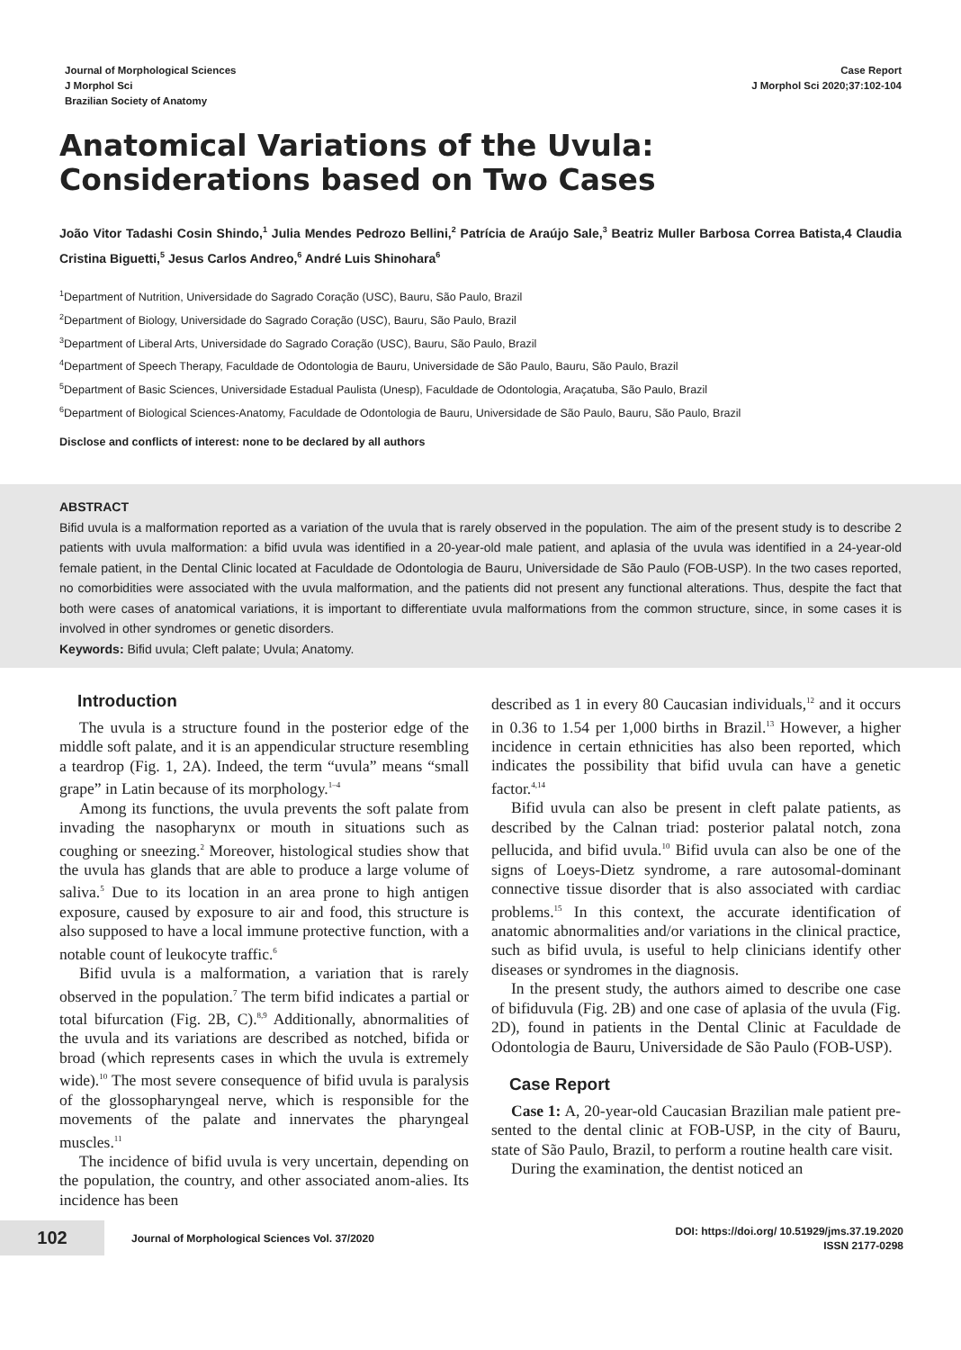Journal of Morphological Sciences
J Morphol Sci
Brazilian Society of Anatomy
Case Report
J Morphol Sci 2020;37:102-104
Anatomical Variations of the Uvula:
Considerations based on Two Cases
João Vitor Tadashi Cosin Shindo,<sup>1</sup> Julia Mendes Pedrozo Bellini,<sup>2</sup> Patrícia de Araújo Sale,<sup>3</sup> Beatriz Muller Barbosa Correa Batista,4 Claudia Cristina Biguetti,<sup>5</sup> Jesus Carlos Andreo,<sup>6</sup> André Luis Shinohara<sup>6</sup>
<sup>1</sup> Department of Nutrition, Universidade do Sagrado Coração (USC), Bauru, São Paulo, Brazil
<sup>2</sup> Department of Biology, Universidade do Sagrado Coração (USC), Bauru, São Paulo, Brazil
<sup>3</sup> Department of Liberal Arts, Universidade do Sagrado Coração (USC), Bauru, São Paulo, Brazil
<sup>4</sup> Department of Speech Therapy, Faculdade de Odontologia de Bauru, Universidade de São Paulo, Bauru, São Paulo, Brazil
<sup>5</sup> Department of Basic Sciences, Universidade Estadual Paulista (Unesp), Faculdade de Odontologia, Araçatuba, São Paulo, Brazil
<sup>6</sup> Department of Biological Sciences-Anatomy, Faculdade de Odontologia de Bauru, Universidade de São Paulo, Bauru, São Paulo, Brazil
Disclose and conflicts of interest: none to be declared by all authors
ABSTRACT
Bifid uvula is a malformation reported as a variation of the uvula that is rarely observed in the population. The aim of the present study is to describe 2 patients with uvula malformation: a bifid uvula was identified in a 20-year-old male patient, and aplasia of the uvula was identified in a 24-year-old female patient, in the Dental Clinic located at Faculdade de Odontologia de Bauru, Universidade de São Paulo (FOB-USP). In the two cases reported, no comorbidities were associated with the uvula malformation, and the patients did not present any functional alterations. Thus, despite the fact that both were cases of anatomical variations, it is important to differentiate uvula malformations from the common structure, since, in some cases it is involved in other syndromes or genetic disorders.
Keywords: Bifid uvula; Cleft palate; Uvula; Anatomy.
Introduction
The uvula is a structure found in the posterior edge of the middle soft palate, and it is an appendicular structure resembling a teardrop (Fig. 1, 2A). Indeed, the term “uvula” means “small grape” in Latin because of its morphology.<sup>1–4</sup>
Among its functions, the uvula prevents the soft palate from invading the nasopharynx or mouth in situations such as coughing or sneezing.<sup>2</sup> Moreover, histological studies show that the uvula has glands that are able to produce a large volume of saliva.<sup>5</sup> Due to its location in an area prone to high antigen exposure, caused by exposure to air and food, this structure is also supposed to have a local immune protective function, with a notable count of leukocyte traffic.<sup>6</sup>
Bifid uvula is a malformation, a variation that is rarely observed in the population.<sup>7</sup> The term bifid indicates a partial or total bifurcation (Fig. 2B, C).<sup>8,9</sup> Additionally, abnormalities of the uvula and its variations are described as notched, bifida or broad (which represents cases in which the uvula is extremely wide).<sup>10</sup> The most severe consequence of bifid uvula is paralysis of the glossopharyngeal nerve, which is responsible for the movements of the palate and innervates the pharyngeal muscles.<sup>11</sup>
The incidence of bifid uvula is very uncertain, depending on the population, the country, and other associated anom-alies. Its incidence has been
described as 1 in every 80 Caucasian individuals,<sup>12</sup> and it occurs in 0.36 to 1.54 per 1,000 births in Brazil.<sup>13</sup> However, a higher incidence in certain ethnicities has also been reported, which indicates the possibility that bifid uvula can have a genetic factor.<sup>4,14</sup>
Bifid uvula can also be present in cleft palate patients, as described by the Calnan triad: posterior palatal notch, zona pellucida, and bifid uvula.<sup>10</sup> Bifid uvula can also be one of the signs of Loeys-Dietz syndrome, a rare autosomal-dominant connective tissue disorder that is also associated with cardiac problems.<sup>15</sup> In this context, the accurate identification of anatomic abnormalities and/or variations in the clinical practice, such as bifid uvula, is useful to help clinicians identify other diseases or syndromes in the diagnosis.
In the present study, the authors aimed to describe one case of bifiduvula (Fig. 2B) and one case of aplasia of the uvula (Fig. 2D), found in patients in the Dental Clinic at Faculdade de Odontologia de Bauru, Universidade de São Paulo (FOB-USP).
Case Report
Case 1: A, 20-year-old Caucasian Brazilian male patient pre-sented to the dental clinic at FOB-USP, in the city of Bauru, state of São Paulo, Brazil, to perform a routine health care visit.
During the examination, the dentist noticed an
102
Journal of Morphological Sciences Vol. 37/2020
DOI: https://doi.org/ 10.51929/jms.37.19.2020
ISSN 2177-0298